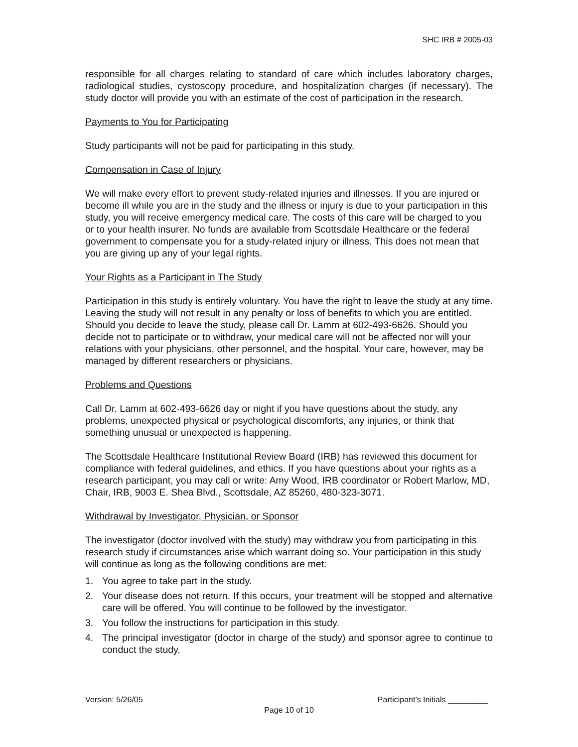SHC IRB # 2005-03
responsible for all charges relating to standard of care which includes laboratory charges, radiological studies, cystoscopy procedure, and hospitalization charges (if necessary). The study doctor will provide you with an estimate of the cost of participation in the research.
Payments to You for Participating
Study participants will not be paid for participating in this study.
Compensation in Case of Injury
We will make every effort to prevent study-related injuries and illnesses. If you are injured or become ill while you are in the study and the illness or injury is due to your participation in this study, you will receive emergency medical care. The costs of this care will be charged to you or to your health insurer. No funds are available from Scottsdale Healthcare or the federal government to compensate you for a study-related injury or illness. This does not mean that you are giving up any of your legal rights.
Your Rights as a Participant in The Study
Participation in this study is entirely voluntary. You have the right to leave the study at any time. Leaving the study will not result in any penalty or loss of benefits to which you are entitled. Should you decide to leave the study, please call Dr. Lamm at 602-493-6626. Should you decide not to participate or to withdraw, your medical care will not be affected nor will your relations with your physicians, other personnel, and the hospital. Your care, however, may be managed by different researchers or physicians.
Problems and Questions
Call Dr. Lamm at 602-493-6626 day or night if you have questions about the study, any problems, unexpected physical or psychological discomforts, any injuries, or think that something unusual or unexpected is happening.
The Scottsdale Healthcare Institutional Review Board (IRB) has reviewed this document for compliance with federal guidelines, and ethics. If you have questions about your rights as a research participant, you may call or write: Amy Wood, IRB coordinator or Robert Marlow, MD, Chair, IRB, 9003 E. Shea Blvd., Scottsdale, AZ 85260, 480-323-3071.
Withdrawal by Investigator, Physician, or Sponsor
The investigator (doctor involved with the study) may withdraw you from participating in this research study if circumstances arise which warrant doing so. Your participation in this study will continue as long as the following conditions are met:
1. You agree to take part in the study.
2. Your disease does not return. If this occurs, your treatment will be stopped and alternative care will be offered. You will continue to be followed by the investigator.
3. You follow the instructions for participation in this study.
4. The principal investigator (doctor in charge of the study) and sponsor agree to continue to conduct the study.
Version: 5/26/05 Participant’s Initials _________
Page 10 of 10